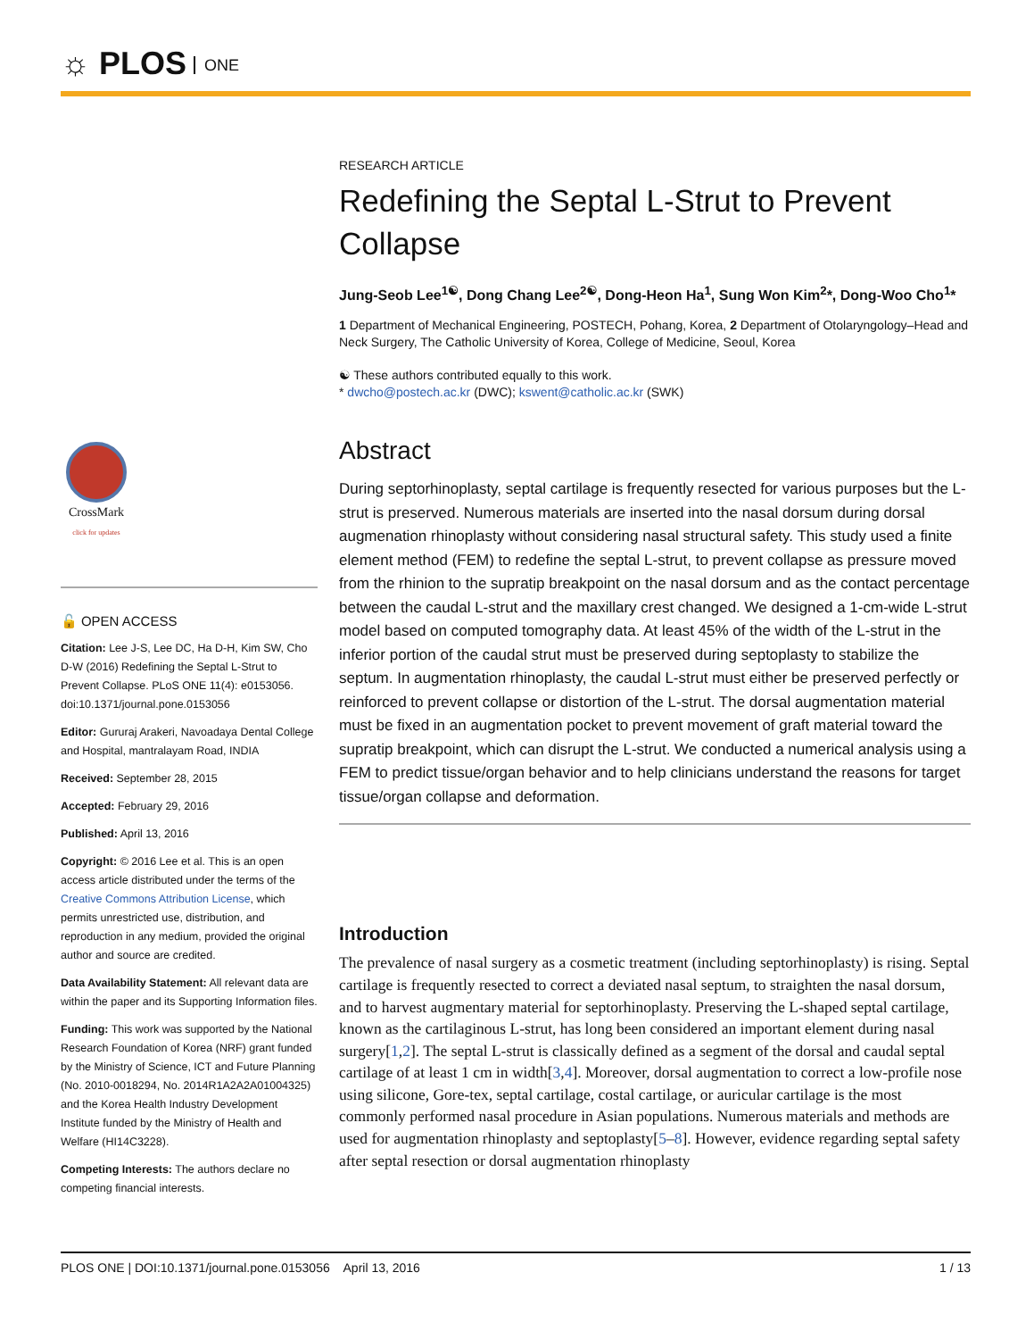☼ PLOS ONE
CrossMark
click for updates
🔓 OPEN ACCESS
Citation: Lee J-S, Lee DC, Ha D-H, Kim SW, Cho D-W (2016) Redefining the Septal L-Strut to Prevent Collapse. PLoS ONE 11(4): e0153056. doi:10.1371/journal.pone.0153056
Editor: Gururaj Arakeri, Navoadaya Dental College and Hospital, mantralayam Road, INDIA
Received: September 28, 2015
Accepted: February 29, 2016
Published: April 13, 2016
Copyright: © 2016 Lee et al. This is an open access article distributed under the terms of the Creative Commons Attribution License, which permits unrestricted use, distribution, and reproduction in any medium, provided the original author and source are credited.
Data Availability Statement: All relevant data are within the paper and its Supporting Information files.
Funding: This work was supported by the National Research Foundation of Korea (NRF) grant funded by the Ministry of Science, ICT and Future Planning (No. 2010-0018294, No. 2014R1A2A2A01004325) and the Korea Health Industry Development Institute funded by the Ministry of Health and Welfare (HI14C3228).
Competing Interests: The authors declare no competing financial interests.
RESEARCH ARTICLE
Redefining the Septal L-Strut to Prevent Collapse
Jung-Seob Lee<sup>1☯</sup>, Dong Chang Lee<sup>2☯</sup>, Dong-Heon Ha<sup>1</sup>, Sung Won Kim<sup>2</sup>*, Dong-Woo Cho<sup>1</sup>*
1 Department of Mechanical Engineering, POSTECH, Pohang, Korea, 2 Department of Otolaryngology–Head and Neck Surgery, The Catholic University of Korea, College of Medicine, Seoul, Korea
☯ These authors contributed equally to this work.
* dwcho@postech.ac.kr (DWC); kswent@catholic.ac.kr (SWK)
Abstract
During septorhinoplasty, septal cartilage is frequently resected for various purposes but the L-strut is preserved. Numerous materials are inserted into the nasal dorsum during dorsal augmenation rhinoplasty without considering nasal structural safety. This study used a finite element method (FEM) to redefine the septal L-strut, to prevent collapse as pressure moved from the rhinion to the supratip breakpoint on the nasal dorsum and as the contact percentage between the caudal L-strut and the maxillary crest changed. We designed a 1-cm-wide L-strut model based on computed tomography data. At least 45% of the width of the L-strut in the inferior portion of the caudal strut must be preserved during septoplasty to stabilize the septum. In augmentation rhinoplasty, the caudal L-strut must either be preserved perfectly or reinforced to prevent collapse or distortion of the L-strut. The dorsal augmentation material must be fixed in an augmentation pocket to prevent movement of graft material toward the supratip breakpoint, which can disrupt the L-strut. We conducted a numerical analysis using a FEM to predict tissue/organ behavior and to help clinicians understand the reasons for target tissue/organ collapse and deformation.
Introduction
The prevalence of nasal surgery as a cosmetic treatment (including septorhinoplasty) is rising. Septal cartilage is frequently resected to correct a deviated nasal septum, to straighten the nasal dorsum, and to harvest augmentary material for septorhinoplasty. Preserving the L-shaped septal cartilage, known as the cartilaginous L-strut, has long been considered an important element during nasal surgery[1,2]. The septal L-strut is classically defined as a segment of the dorsal and caudal septal cartilage of at least 1 cm in width[3,4]. Moreover, dorsal augmentation to correct a low-profile nose using silicone, Gore-tex, septal cartilage, costal cartilage, or auricular cartilage is the most commonly performed nasal procedure in Asian populations. Numerous materials and methods are used for augmentation rhinoplasty and septoplasty[5–8]. However, evidence regarding septal safety after septal resection or dorsal augmentation rhinoplasty
PLOS ONE | DOI:10.1371/journal.pone.0153056 April 13, 2016 1 / 13